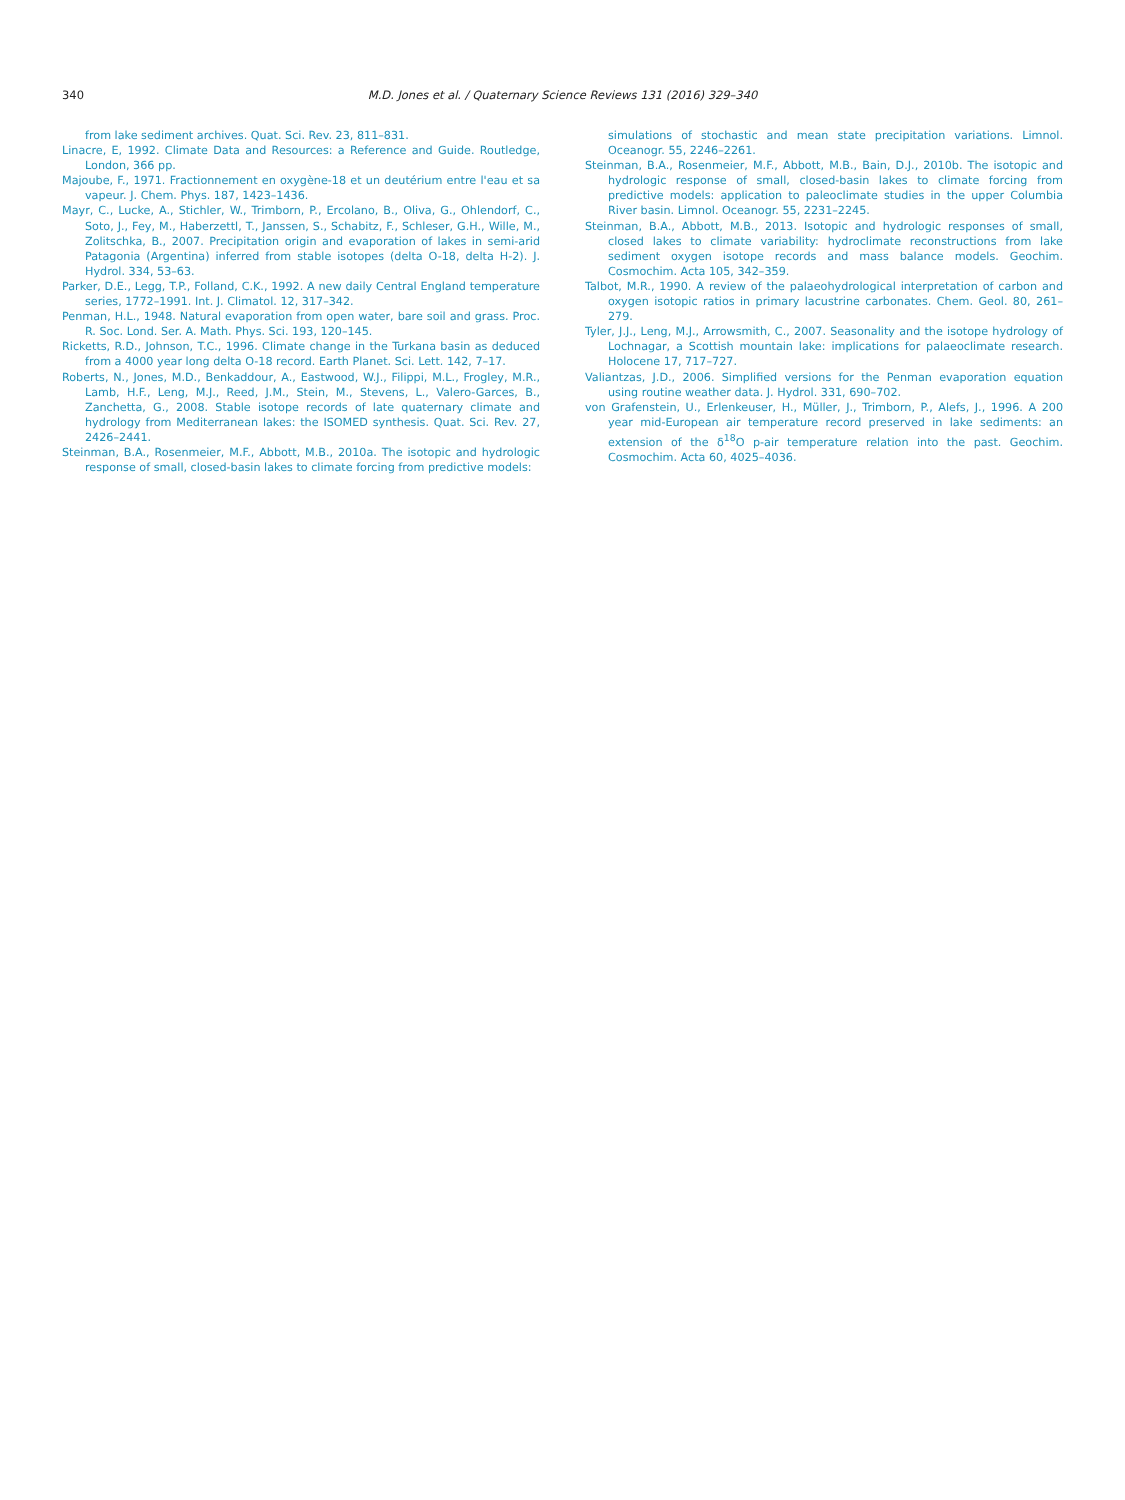340 M.D. Jones et al. / Quaternary Science Reviews 131 (2016) 329–340
from lake sediment archives. Quat. Sci. Rev. 23, 811–831.
Linacre, E, 1992. Climate Data and Resources: a Reference and Guide. Routledge, London, 366 pp.
Majoube, F., 1971. Fractionnement en oxygène-18 et un deutérium entre l'eau et sa vapeur. J. Chem. Phys. 187, 1423–1436.
Mayr, C., Lucke, A., Stichler, W., Trimborn, P., Ercolano, B., Oliva, G., Ohlendorf, C., Soto, J., Fey, M., Haberzettl, T., Janssen, S., Schabitz, F., Schleser, G.H., Wille, M., Zolitschka, B., 2007. Precipitation origin and evaporation of lakes in semi-arid Patagonia (Argentina) inferred from stable isotopes (delta O-18, delta H-2). J. Hydrol. 334, 53–63.
Parker, D.E., Legg, T.P., Folland, C.K., 1992. A new daily Central England temperature series, 1772–1991. Int. J. Climatol. 12, 317–342.
Penman, H.L., 1948. Natural evaporation from open water, bare soil and grass. Proc. R. Soc. Lond. Ser. A. Math. Phys. Sci. 193, 120–145.
Ricketts, R.D., Johnson, T.C., 1996. Climate change in the Turkana basin as deduced from a 4000 year long delta O-18 record. Earth Planet. Sci. Lett. 142, 7–17.
Roberts, N., Jones, M.D., Benkaddour, A., Eastwood, W.J., Filippi, M.L., Frogley, M.R., Lamb, H.F., Leng, M.J., Reed, J.M., Stein, M., Stevens, L., Valero-Garces, B., Zanchetta, G., 2008. Stable isotope records of late quaternary climate and hydrology from Mediterranean lakes: the ISOMED synthesis. Quat. Sci. Rev. 27, 2426–2441.
Steinman, B.A., Rosenmeier, M.F., Abbott, M.B., 2010a. The isotopic and hydrologic response of small, closed-basin lakes to climate forcing from predictive models:
simulations of stochastic and mean state precipitation variations. Limnol. Oceanogr. 55, 2246–2261.
Steinman, B.A., Rosenmeier, M.F., Abbott, M.B., Bain, D.J., 2010b. The isotopic and hydrologic response of small, closed-basin lakes to climate forcing from predictive models: application to paleoclimate studies in the upper Columbia River basin. Limnol. Oceanogr. 55, 2231–2245.
Steinman, B.A., Abbott, M.B., 2013. Isotopic and hydrologic responses of small, closed lakes to climate variability: hydroclimate reconstructions from lake sediment oxygen isotope records and mass balance models. Geochim. Cosmochim. Acta 105, 342–359.
Talbot, M.R., 1990. A review of the palaeohydrological interpretation of carbon and oxygen isotopic ratios in primary lacustrine carbonates. Chem. Geol. 80, 261–279.
Tyler, J.J., Leng, M.J., Arrowsmith, C., 2007. Seasonality and the isotope hydrology of Lochnagar, a Scottish mountain lake: implications for palaeoclimate research. Holocene 17, 717–727.
Valiantzas, J.D., 2006. Simplified versions for the Penman evaporation equation using routine weather data. J. Hydrol. 331, 690–702.
von Grafenstein, U., Erlenkeuser, H., Müller, J., Trimborn, P., Alefs, J., 1996. A 200 year mid-European air temperature record preserved in lake sediments: an extension of the δ<sup>18</sup>O p-air temperature relation into the past. Geochim. Cosmochim. Acta 60, 4025–4036.